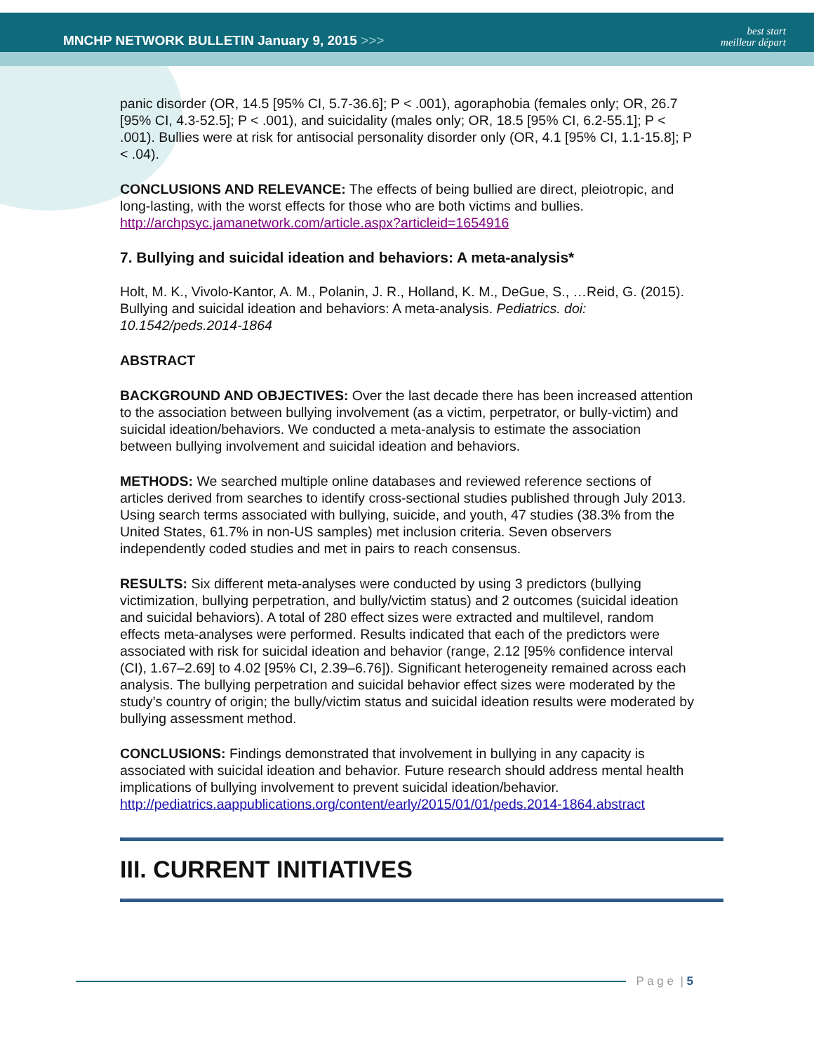MNCHP NETWORK BULLETIN January 9, 2015 >>>
best start
meilleur départ
panic disorder (OR, 14.5 [95% CI, 5.7-36.6]; P < .001), agoraphobia (females only; OR, 26.7 [95% CI, 4.3-52.5]; P < .001), and suicidality (males only; OR, 18.5 [95% CI, 6.2-55.1]; P < .001). Bullies were at risk for antisocial personality disorder only (OR, 4.1 [95% CI, 1.1-15.8]; P < .04).
CONCLUSIONS AND RELEVANCE: The effects of being bullied are direct, pleiotropic, and long-lasting, with the worst effects for those who are both victims and bullies. http://archpsyc.jamanetwork.com/article.aspx?articleid=1654916
7. Bullying and suicidal ideation and behaviors: A meta-analysis*
Holt, M. K., Vivolo-Kantor, A. M., Polanin, J. R., Holland, K. M., DeGue, S., …Reid, G. (2015). Bullying and suicidal ideation and behaviors: A meta-analysis. Pediatrics. doi: 10.1542/peds.2014-1864
ABSTRACT
BACKGROUND AND OBJECTIVES: Over the last decade there has been increased attention to the association between bullying involvement (as a victim, perpetrator, or bully-victim) and suicidal ideation/behaviors. We conducted a meta-analysis to estimate the association between bullying involvement and suicidal ideation and behaviors.
METHODS: We searched multiple online databases and reviewed reference sections of articles derived from searches to identify cross-sectional studies published through July 2013. Using search terms associated with bullying, suicide, and youth, 47 studies (38.3% from the United States, 61.7% in non-US samples) met inclusion criteria. Seven observers independently coded studies and met in pairs to reach consensus.
RESULTS: Six different meta-analyses were conducted by using 3 predictors (bullying victimization, bullying perpetration, and bully/victim status) and 2 outcomes (suicidal ideation and suicidal behaviors). A total of 280 effect sizes were extracted and multilevel, random effects meta-analyses were performed. Results indicated that each of the predictors were associated with risk for suicidal ideation and behavior (range, 2.12 [95% confidence interval (CI), 1.67–2.69] to 4.02 [95% CI, 2.39–6.76]). Significant heterogeneity remained across each analysis. The bullying perpetration and suicidal behavior effect sizes were moderated by the study’s country of origin; the bully/victim status and suicidal ideation results were moderated by bullying assessment method.
CONCLUSIONS: Findings demonstrated that involvement in bullying in any capacity is associated with suicidal ideation and behavior. Future research should address mental health implications of bullying involvement to prevent suicidal ideation/behavior. http://pediatrics.aappublications.org/content/early/2015/01/01/peds.2014-1864.abstract
III. CURRENT INITIATIVES
P a g e | 5